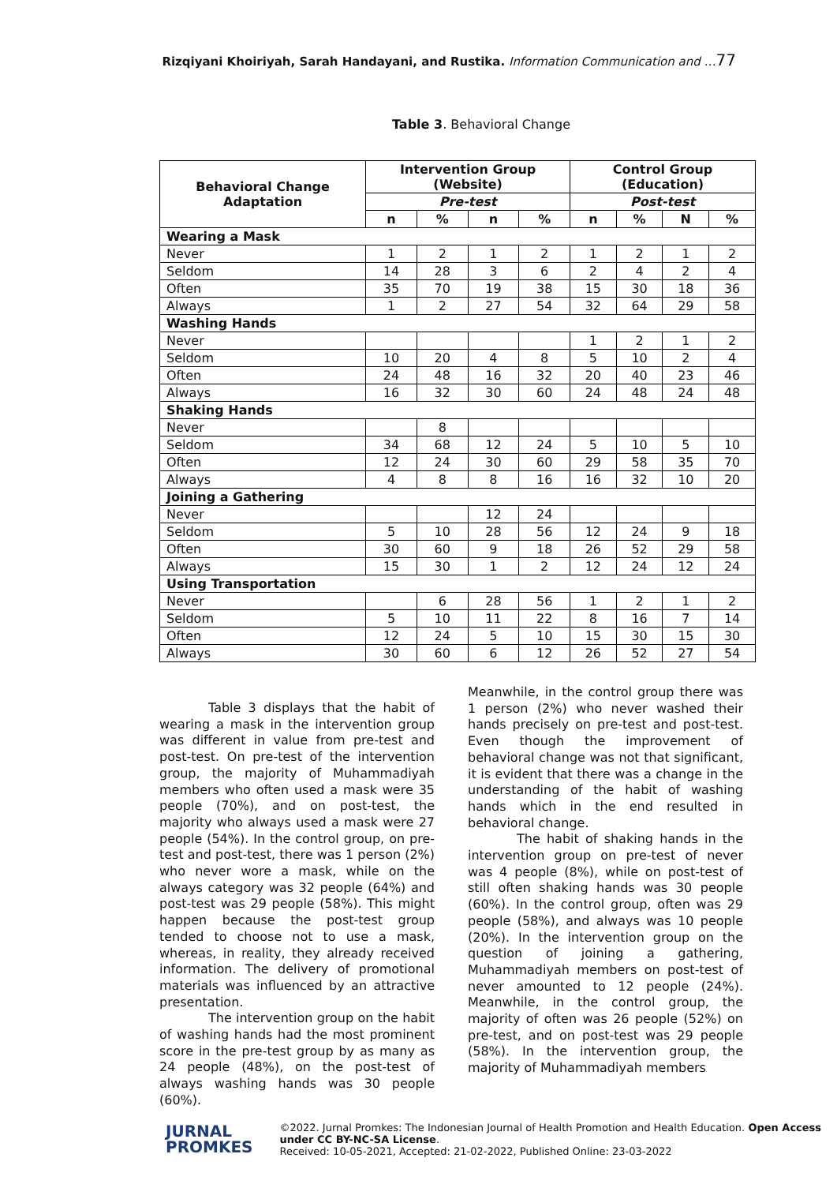Rizqiyani Khoiriyah, Sarah Handayani, and Rustika. Information Communication and …77
Table 3. Behavioral Change
| Behavioral Change Adaptation | Intervention Group (Website) | | | | Control Group (Education) | | | |
| --- | --- | --- | --- | --- | --- | --- | --- | --- |
| | Pre-test | | | | Post-test | | | |
| | n | % | n | % | n | % | N | % |
| Wearing a Mask | | | | | | | | |
| Never | 1 | 2 | 1 | 2 | 1 | 2 | 1 | 2 |
| Seldom | 14 | 28 | 3 | 6 | 2 | 4 | 2 | 4 |
| Often | 35 | 70 | 19 | 38 | 15 | 30 | 18 | 36 |
| Always | 1 | 2 | 27 | 54 | 32 | 64 | 29 | 58 |
| Washing Hands | | | | | | | | |
| Never | | | | | 1 | 2 | 1 | 2 |
| Seldom | 10 | 20 | 4 | 8 | 5 | 10 | 2 | 4 |
| Often | 24 | 48 | 16 | 32 | 20 | 40 | 23 | 46 |
| Always | 16 | 32 | 30 | 60 | 24 | 48 | 24 | 48 |
| Shaking Hands | | | | | | | | |
| Never | | 8 | | | | | | |
| Seldom | 34 | 68 | 12 | 24 | 5 | 10 | 5 | 10 |
| Often | 12 | 24 | 30 | 60 | 29 | 58 | 35 | 70 |
| Always | 4 | 8 | 8 | 16 | 16 | 32 | 10 | 20 |
| Joining a Gathering | | | | | | | | |
| Never | | | 12 | 24 | | | | |
| Seldom | 5 | 10 | 28 | 56 | 12 | 24 | 9 | 18 |
| Often | 30 | 60 | 9 | 18 | 26 | 52 | 29 | 58 |
| Always | 15 | 30 | 1 | 2 | 12 | 24 | 12 | 24 |
| Using Transportation | | | | | | | | |
| Never | | 6 | 28 | 56 | 1 | 2 | 1 | 2 |
| Seldom | 5 | 10 | 11 | 22 | 8 | 16 | 7 | 14 |
| Often | 12 | 24 | 5 | 10 | 15 | 30 | 15 | 30 |
| Always | 30 | 60 | 6 | 12 | 26 | 52 | 27 | 54 |
Table 3 displays that the habit of wearing a mask in the intervention group was different in value from pre-test and post-test. On pre-test of the intervention group, the majority of Muhammadiyah members who often used a mask were 35 people (70%), and on post-test, the majority who always used a mask were 27 people (54%). In the control group, on pre-test and post-test, there was 1 person (2%) who never wore a mask, while on the always category was 32 people (64%) and post-test was 29 people (58%). This might happen because the post-test group tended to choose not to use a mask, whereas, in reality, they already received information. The delivery of promotional materials was influenced by an attractive presentation.
The intervention group on the habit of washing hands had the most prominent score in the pre-test group by as many as 24 people (48%), on the post-test of always washing hands was 30 people (60%).
Meanwhile, in the control group there was 1 person (2%) who never washed their hands precisely on pre-test and post-test. Even though the improvement of behavioral change was not that significant, it is evident that there was a change in the understanding of the habit of washing hands which in the end resulted in behavioral change.
The habit of shaking hands in the intervention group on pre-test of never was 4 people (8%), while on post-test of still often shaking hands was 30 people (60%). In the control group, often was 29 people (58%), and always was 10 people (20%). In the intervention group on the question of joining a gathering, Muhammadiyah members on post-test of never amounted to 12 people (24%). Meanwhile, in the control group, the majority of often was 26 people (52%) on pre-test, and on post-test was 29 people (58%). In the intervention group, the majority of Muhammadiyah members
JURNAL
PROMKES
©2022. Jurnal Promkes: The Indonesian Journal of Health Promotion and Health Education. Open Access under CC BY-NC-SA License.
Received: 10-05-2021, Accepted: 21-02-2022, Published Online: 23-03-2022